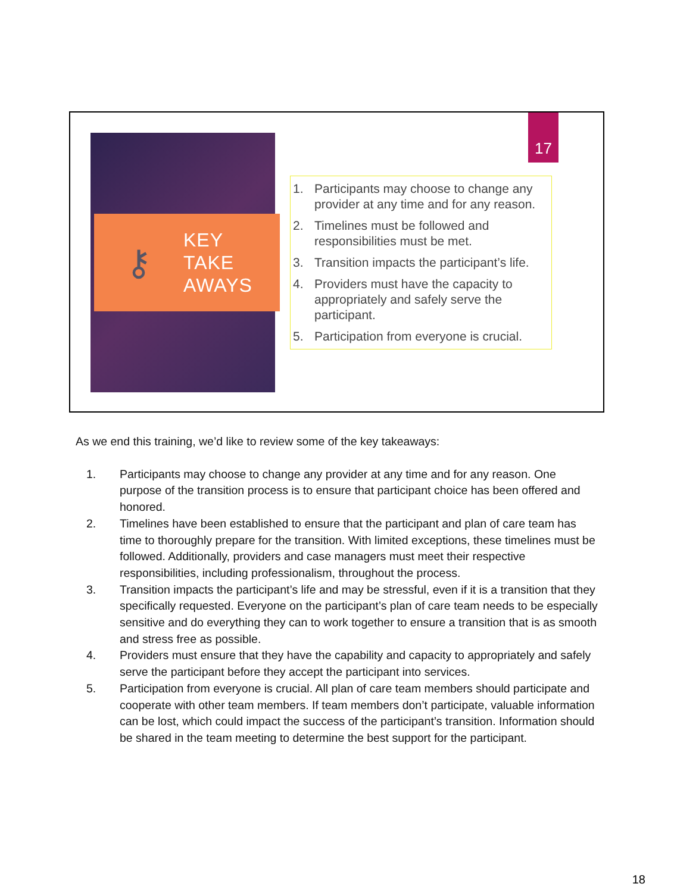⚷
KEY
TAKE
AWAYS
17
1. Participants may choose to change any provider at any time and for any reason.
2. Timelines must be followed and responsibilities must be met.
3. Transition impacts the participant’s life.
4. Providers must have the capacity to appropriately and safely serve the participant.
5. Participation from everyone is crucial.
As we end this training, we’d like to review some of the key takeaways:
1. Participants may choose to change any provider at any time and for any reason. One purpose of the transition process is to ensure that participant choice has been offered and honored.
2. Timelines have been established to ensure that the participant and plan of care team has time to thoroughly prepare for the transition. With limited exceptions, these timelines must be followed. Additionally, providers and case managers must meet their respective responsibilities, including professionalism, throughout the process.
3. Transition impacts the participant’s life and may be stressful, even if it is a transition that they specifically requested. Everyone on the participant’s plan of care team needs to be especially sensitive and do everything they can to work together to ensure a transition that is as smooth and stress free as possible.
4. Providers must ensure that they have the capability and capacity to appropriately and safely serve the participant before they accept the participant into services.
5. Participation from everyone is crucial. All plan of care team members should participate and cooperate with other team members. If team members don’t participate, valuable information can be lost, which could impact the success of the participant’s transition. Information should be shared in the team meeting to determine the best support for the participant.
18